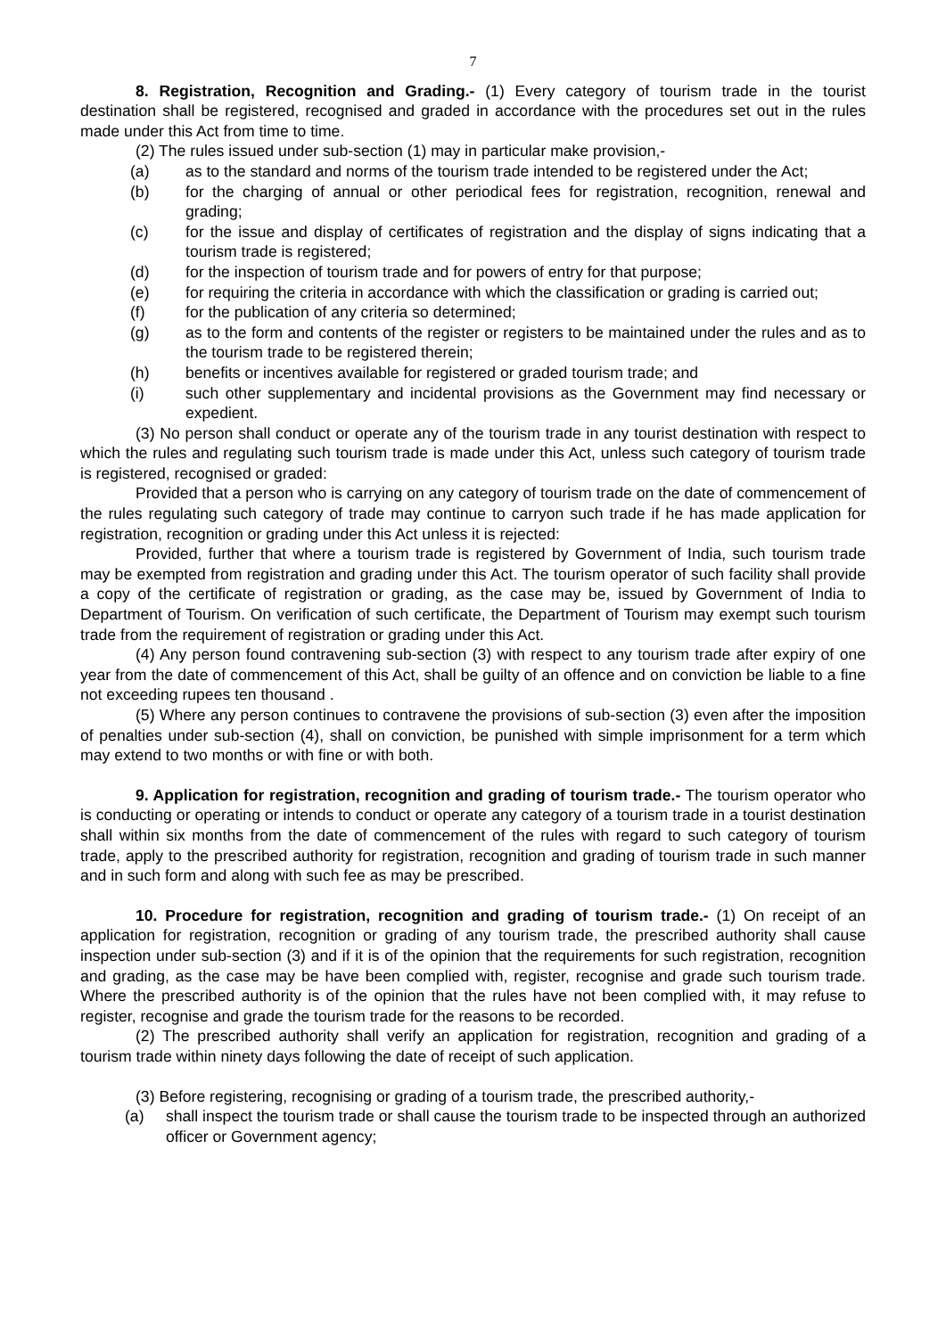7
8. Registration, Recognition and Grading.- (1) Every category of tourism trade in the tourist destination shall be registered, recognised and graded in accordance with the procedures set out in the rules made under this Act from time to time.
(2) The rules issued under sub-section (1) may in particular make provision,-
(a) as to the standard and norms of the tourism trade intended to be registered under the Act;
(b) for the charging of annual or other periodical fees for registration, recognition, renewal and grading;
(c) for the issue and display of certificates of registration and the display of signs indicating that a tourism trade is registered;
(d) for the inspection of tourism trade and for powers of entry for that purpose;
(e) for requiring the criteria in accordance with which the classification or grading is carried out;
(f) for the publication of any criteria so determined;
(g) as to the form and contents of the register or registers to be maintained under the rules and as to the tourism trade to be registered therein;
(h) benefits or incentives available for registered or graded tourism trade; and
(i) such other supplementary and incidental provisions as the Government may find necessary or expedient.
(3) No person shall conduct or operate any of the tourism trade in any tourist destination with respect to which the rules and regulating such tourism trade is made under this Act, unless such category of tourism trade is registered, recognised or graded:
Provided that a person who is carrying on any category of tourism trade on the date of commencement of the rules regulating such category of trade may continue to carryon such trade if he has made application for registration, recognition or grading under this Act unless it is rejected:
Provided, further that where a tourism trade is registered by Government of India, such tourism trade may be exempted from registration and grading under this Act. The tourism operator of such facility shall provide a copy of the certificate of registration or grading, as the case may be, issued by Government of India to Department of Tourism. On verification of such certificate, the Department of Tourism may exempt such tourism trade from the requirement of registration or grading under this Act.
(4) Any person found contravening sub-section (3) with respect to any tourism trade after expiry of one year from the date of commencement of this Act, shall be guilty of an offence and on conviction be liable to a fine not exceeding rupees ten thousand .
(5) Where any person continues to contravene the provisions of sub-section (3) even after the imposition of penalties under sub-section (4), shall on conviction, be punished with simple imprisonment for a term which may extend to two months or with fine or with both.
9. Application for registration, recognition and grading of tourism trade.- The tourism operator who is conducting or operating or intends to conduct or operate any category of a tourism trade in a tourist destination shall within six months from the date of commencement of the rules with regard to such category of tourism trade, apply to the prescribed authority for registration, recognition and grading of tourism trade in such manner and in such form and along with such fee as may be prescribed.
10. Procedure for registration, recognition and grading of tourism trade.- (1) On receipt of an application for registration, recognition or grading of any tourism trade, the prescribed authority shall cause inspection under sub-section (3) and if it is of the opinion that the requirements for such registration, recognition and grading, as the case may be have been complied with, register, recognise and grade such tourism trade. Where the prescribed authority is of the opinion that the rules have not been complied with, it may refuse to register, recognise and grade the tourism trade for the reasons to be recorded.
(2) The prescribed authority shall verify an application for registration, recognition and grading of a tourism trade within ninety days following the date of receipt of such application.
(3) Before registering, recognising or grading of a tourism trade, the prescribed authority,-
(a) shall inspect the tourism trade or shall cause the tourism trade to be inspected through an authorized officer or Government agency;